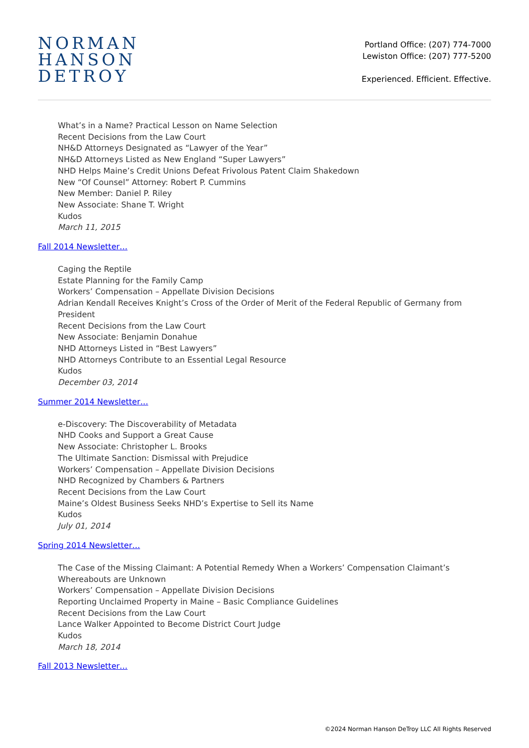NORMAN
HANSON
DETROY
Portland Office: (207) 774-7000
Lewiston Office: (207) 777-5200
Experienced. Efficient. Effective.
What’s in a Name? Practical Lesson on Name Selection
Recent Decisions from the Law Court
NH&D Attorneys Designated as “Lawyer of the Year”
NH&D Attorneys Listed as New England “Super Lawyers”
NHD Helps Maine’s Credit Unions Defeat Frivolous Patent Claim Shakedown
New “Of Counsel” Attorney: Robert P. Cummins
New Member: Daniel P. Riley
New Associate: Shane T. Wright
Kudos
March 11, 2015
Fall 2014 Newsletter…
Caging the Reptile
Estate Planning for the Family Camp
Workers’ Compensation – Appellate Division Decisions
Adrian Kendall Receives Knight’s Cross of the Order of Merit of the Federal Republic of Germany from President
Recent Decisions from the Law Court
New Associate: Benjamin Donahue
NHD Attorneys Listed in “Best Lawyers”
NHD Attorneys Contribute to an Essential Legal Resource
Kudos
December 03, 2014
Summer 2014 Newsletter…
e-Discovery: The Discoverability of Metadata
NHD Cooks and Support a Great Cause
New Associate: Christopher L. Brooks
The Ultimate Sanction: Dismissal with Prejudice
Workers’ Compensation – Appellate Division Decisions
NHD Recognized by Chambers & Partners
Recent Decisions from the Law Court
Maine’s Oldest Business Seeks NHD’s Expertise to Sell its Name
Kudos
July 01, 2014
Spring 2014 Newsletter…
The Case of the Missing Claimant: A Potential Remedy When a Workers’ Compensation Claimant’s Whereabouts are Unknown
Workers’ Compensation – Appellate Division Decisions
Reporting Unclaimed Property in Maine – Basic Compliance Guidelines
Recent Decisions from the Law Court
Lance Walker Appointed to Become District Court Judge
Kudos
March 18, 2014
Fall 2013 Newsletter…
©2024 Norman Hanson DeTroy LLC All Rights Reserved